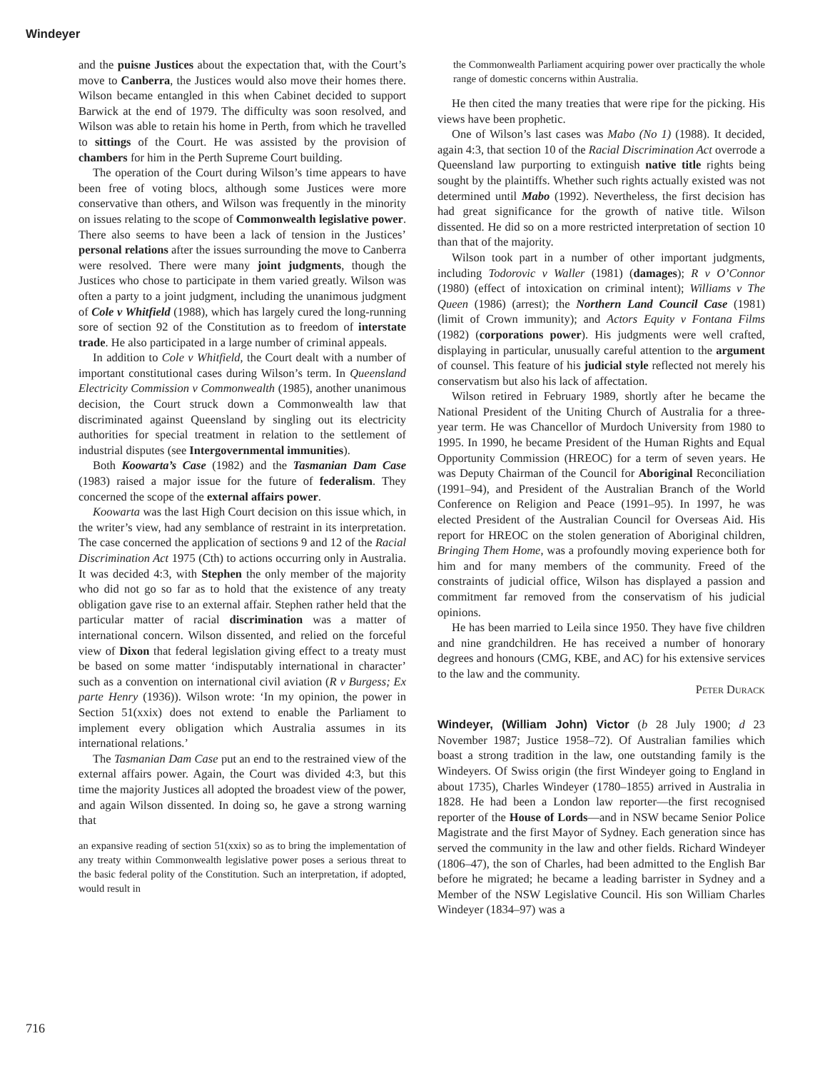Windeyer
and the puisne Justices about the expectation that, with the Court’s move to Canberra, the Justices would also move their homes there. Wilson became entangled in this when Cabinet decided to support Barwick at the end of 1979. The difficulty was soon resolved, and Wilson was able to retain his home in Perth, from which he travelled to sittings of the Court. He was assisted by the provision of chambers for him in the Perth Supreme Court building.
The operation of the Court during Wilson’s time appears to have been free of voting blocs, although some Justices were more conservative than others, and Wilson was frequently in the minority on issues relating to the scope of Commonwealth legislative power. There also seems to have been a lack of tension in the Justices’ personal relations after the issues surrounding the move to Canberra were resolved. There were many joint judgments, though the Justices who chose to participate in them varied greatly. Wilson was often a party to a joint judgment, including the unanimous judgment of Cole v Whitfield (1988), which has largely cured the long-running sore of section 92 of the Constitution as to freedom of interstate trade. He also participated in a large number of criminal appeals.
In addition to Cole v Whitfield, the Court dealt with a number of important constitutional cases during Wilson’s term. In Queensland Electricity Commission v Commonwealth (1985), another unanimous decision, the Court struck down a Commonwealth law that discriminated against Queensland by singling out its electricity authorities for special treatment in relation to the settlement of industrial disputes (see Intergovernmental immunities).
Both Koowarta’s Case (1982) and the Tasmanian Dam Case (1983) raised a major issue for the future of federalism. They concerned the scope of the external affairs power.
Koowarta was the last High Court decision on this issue which, in the writer’s view, had any semblance of restraint in its interpretation. The case concerned the application of sections 9 and 12 of the Racial Discrimination Act 1975 (Cth) to actions occurring only in Australia. It was decided 4:3, with Stephen the only member of the majority who did not go so far as to hold that the existence of any treaty obligation gave rise to an external affair. Stephen rather held that the particular matter of racial discrimination was a matter of international concern. Wilson dissented, and relied on the forceful view of Dixon that federal legislation giving effect to a treaty must be based on some matter ‘indisputably international in character’ such as a convention on international civil aviation (R v Burgess; Ex parte Henry (1936)). Wilson wrote: ‘In my opinion, the power in Section 51(xxix) does not extend to enable the Parliament to implement every obligation which Australia assumes in its international relations.’
The Tasmanian Dam Case put an end to the restrained view of the external affairs power. Again, the Court was divided 4:3, but this time the majority Justices all adopted the broadest view of the power, and again Wilson dissented. In doing so, he gave a strong warning that
an expansive reading of section 51(xxix) so as to bring the implementation of any treaty within Commonwealth legislative power poses a serious threat to the basic federal polity of the Constitution. Such an interpretation, if adopted, would result in
the Commonwealth Parliament acquiring power over practically the whole range of domestic concerns within Australia.
He then cited the many treaties that were ripe for the picking. His views have been prophetic.
One of Wilson’s last cases was Mabo (No 1) (1988). It decided, again 4:3, that section 10 of the Racial Discrimination Act overrode a Queensland law purporting to extinguish native title rights being sought by the plaintiffs. Whether such rights actually existed was not determined until Mabo (1992). Nevertheless, the first decision has had great significance for the growth of native title. Wilson dissented. He did so on a more restricted interpretation of section 10 than that of the majority.
Wilson took part in a number of other important judgments, including Todorovic v Waller (1981) (damages); R v O’Connor (1980) (effect of intoxication on criminal intent); Williams v The Queen (1986) (arrest); the Northern Land Council Case (1981) (limit of Crown immunity); and Actors Equity v Fontana Films (1982) (corporations power). His judgments were well crafted, displaying in particular, unusually careful attention to the argument of counsel. This feature of his judicial style reflected not merely his conservatism but also his lack of affectation.
Wilson retired in February 1989, shortly after he became the National President of the Uniting Church of Australia for a three-year term. He was Chancellor of Murdoch University from 1980 to 1995. In 1990, he became President of the Human Rights and Equal Opportunity Commission (HREOC) for a term of seven years. He was Deputy Chairman of the Council for Aboriginal Reconciliation (1991–94), and President of the Australian Branch of the World Conference on Religion and Peace (1991–95). In 1997, he was elected President of the Australian Council for Overseas Aid. His report for HREOC on the stolen generation of Aboriginal children, Bringing Them Home, was a profoundly moving experience both for him and for many members of the community. Freed of the constraints of judicial office, Wilson has displayed a passion and commitment far removed from the conservatism of his judicial opinions.
He has been married to Leila since 1950. They have five children and nine grandchildren. He has received a number of honorary degrees and honours (CMG, KBE, and AC) for his extensive services to the law and the community.
Peter Durack
Windeyer, (William John) Victor (b 28 July 1900; d 23 November 1987; Justice 1958–72). Of Australian families which boast a strong tradition in the law, one outstanding family is the Windeyers. Of Swiss origin (the first Windeyer going to England in about 1735), Charles Windeyer (1780–1855) arrived in Australia in 1828. He had been a London law reporter—the first recognised reporter of the House of Lords—and in NSW became Senior Police Magistrate and the first Mayor of Sydney. Each generation since has served the community in the law and other fields. Richard Windeyer (1806–47), the son of Charles, had been admitted to the English Bar before he migrated; he became a leading barrister in Sydney and a Member of the NSW Legislative Council. His son William Charles Windeyer (1834–97) was a
716